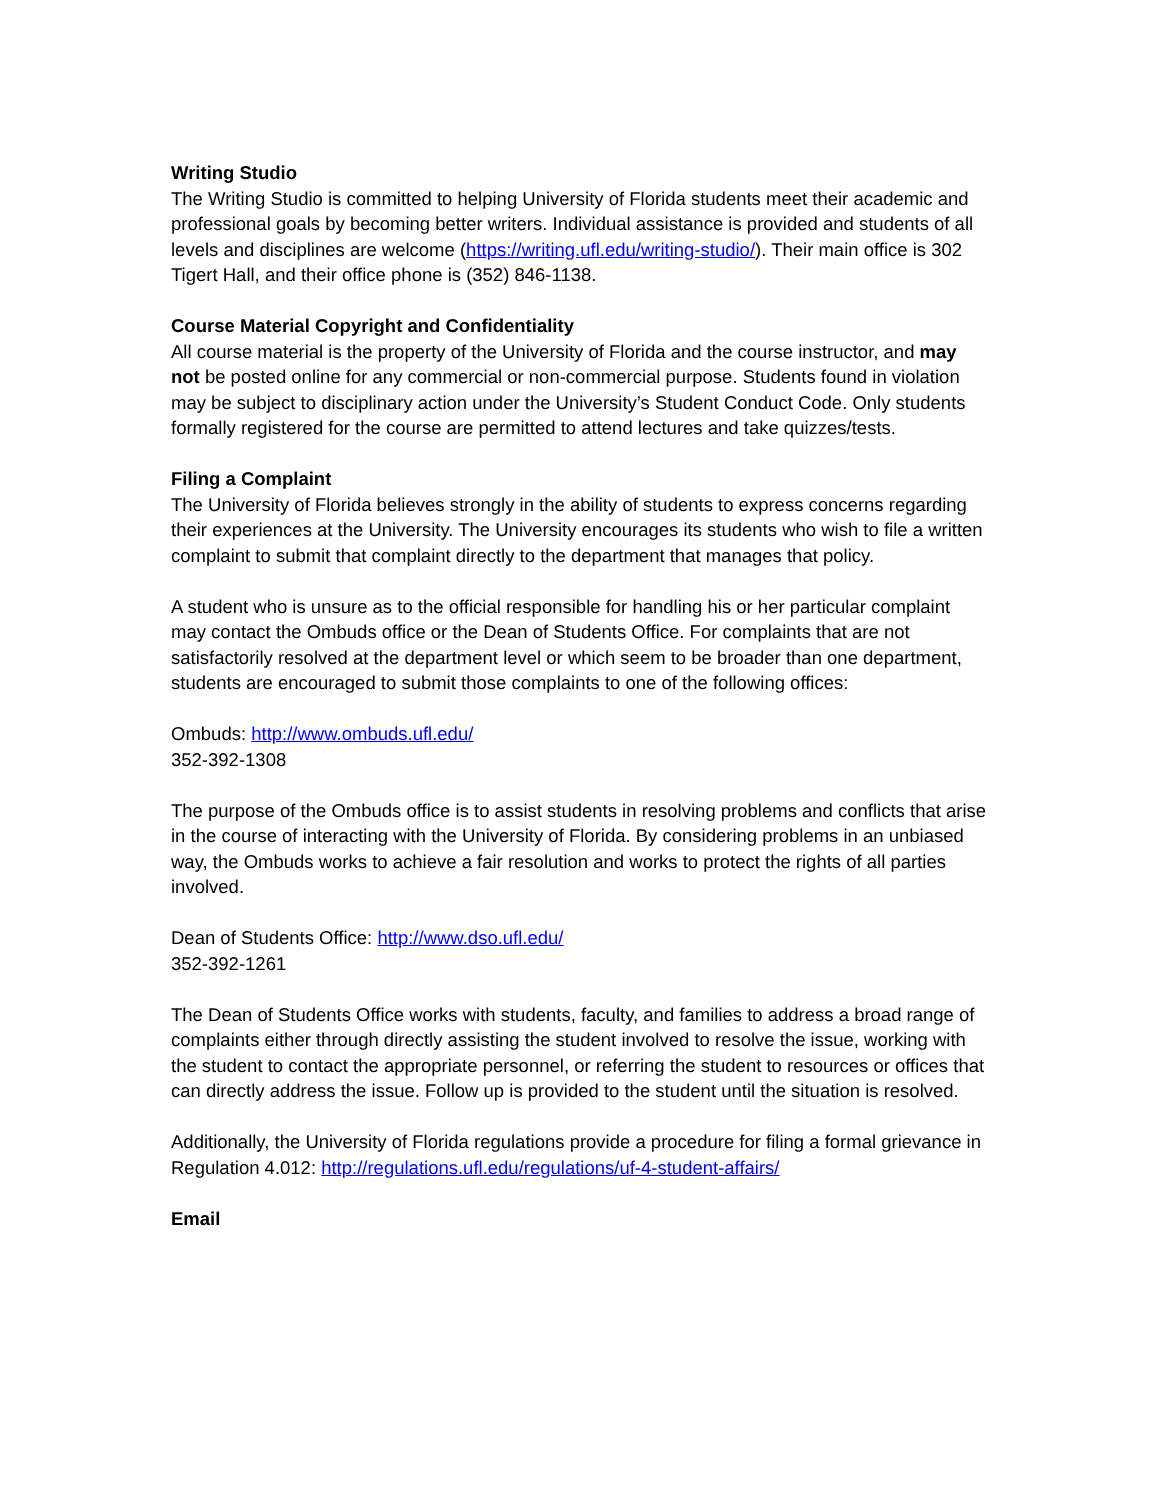Writing Studio
The Writing Studio is committed to helping University of Florida students meet their academic and professional goals by becoming better writers. Individual assistance is provided and students of all levels and disciplines are welcome (https://writing.ufl.edu/writing-studio/). Their main office is 302 Tigert Hall, and their office phone is (352) 846-1138.
Course Material Copyright and Confidentiality
All course material is the property of the University of Florida and the course instructor, and may not be posted online for any commercial or non-commercial purpose. Students found in violation may be subject to disciplinary action under the University’s Student Conduct Code. Only students formally registered for the course are permitted to attend lectures and take quizzes/tests.
Filing a Complaint
The University of Florida believes strongly in the ability of students to express concerns regarding their experiences at the University. The University encourages its students who wish to file a written complaint to submit that complaint directly to the department that manages that policy.
A student who is unsure as to the official responsible for handling his or her particular complaint may contact the Ombuds office or the Dean of Students Office. For complaints that are not satisfactorily resolved at the department level or which seem to be broader than one department, students are encouraged to submit those complaints to one of the following offices:
Ombuds: http://www.ombuds.ufl.edu/
352-392-1308
The purpose of the Ombuds office is to assist students in resolving problems and conflicts that arise in the course of interacting with the University of Florida. By considering problems in an unbiased way, the Ombuds works to achieve a fair resolution and works to protect the rights of all parties involved.
Dean of Students Office: http://www.dso.ufl.edu/
352-392-1261
The Dean of Students Office works with students, faculty, and families to address a broad range of complaints either through directly assisting the student involved to resolve the issue, working with the student to contact the appropriate personnel, or referring the student to resources or offices that can directly address the issue. Follow up is provided to the student until the situation is resolved.
Additionally, the University of Florida regulations provide a procedure for filing a formal grievance in Regulation 4.012: http://regulations.ufl.edu/regulations/uf-4-student-affairs/
Email